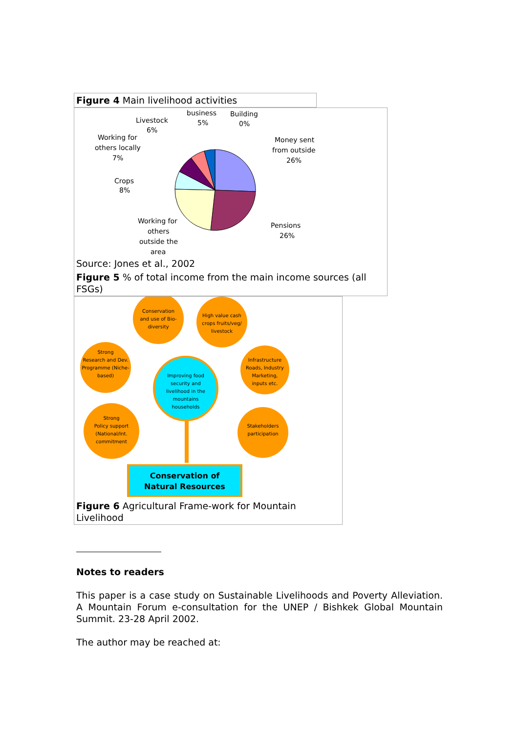Figure 4 Main livelihood activities
Livestock
6%
business
5%
Building
0%
Working for
others locally
7%
Money sent
from outside
26%
Crops
8%
Working for
others
outside the
area
Pensions
26%
Source: Jones et al., 2002
Figure 5 % of total income from the main income sources (all FSGs)
Conservation
and use of Bio-
diversity
High value cash
crops fruits/veg/
livestock
Strong
Research and Dev.
Programme (Niche-
based)
Infrastructure
Roads, Industry
Marketing,
inputs etc.
Improving food
security and
livelihood in the
mountains
households
Strong
Policy support
(National/Int.
commitment
Stakeholders
participation
Conservation of
Natural Resources
Figure 6 Agricultural Frame-work for Mountain Livelihood
Notes to readers
This paper is a case study on Sustainable Livelihoods and Poverty Alleviation. A Mountain Forum e-consultation for the UNEP / Bishkek Global Mountain Summit. 23-28 April 2002.
The author may be reached at: